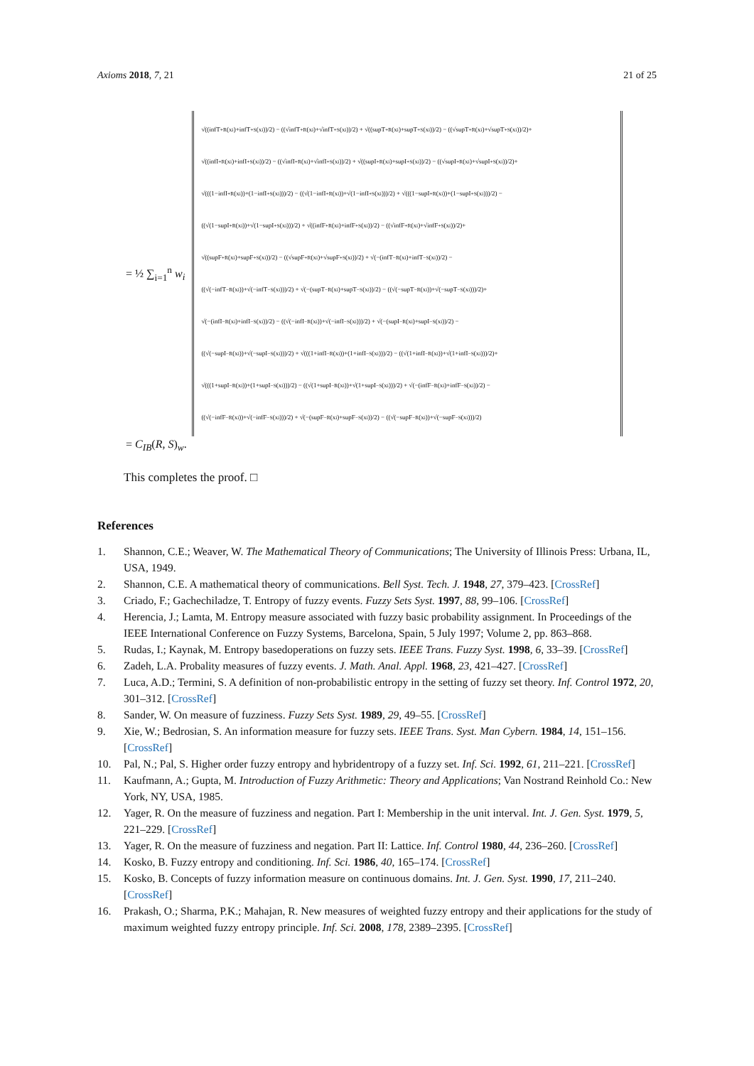Axioms 2018, 7, 21 21 of 25
= ½ ∑<sub>i=1</sub><sup>n</sup> w<sub>i</sub>
√((infT<sup>+</sup><sub>R</sub>(x<sub>i</sub>)+infT<sup>+</sup><sub>S</sub>(x<sub>i</sub>))/2) − ((√infT<sup>+</sup><sub>R</sub>(x<sub>i</sub>)+√infT<sup>+</sup><sub>S</sub>(x<sub>i</sub>))/2) + √((supT<sup>+</sup><sub>R</sub>(x<sub>i</sub>)+supT<sup>+</sup><sub>S</sub>(x<sub>i</sub>))/2) − ((√supT<sup>+</sup><sub>R</sub>(x<sub>i</sub>)+√supT<sup>+</sup><sub>S</sub>(x<sub>i</sub>))/2)+
√((infI<sup>+</sup><sub>R</sub>(x<sub>i</sub>)+infI<sup>+</sup><sub>S</sub>(x<sub>i</sub>))/2) − ((√infI<sup>+</sup><sub>R</sub>(x<sub>i</sub>)+√infI<sup>+</sup><sub>S</sub>(x<sub>i</sub>))/2) + √((supI<sup>+</sup><sub>R</sub>(x<sub>i</sub>)+supI<sup>+</sup><sub>S</sub>(x<sub>i</sub>))/2) − ((√supI<sup>+</sup><sub>R</sub>(x<sub>i</sub>)+√supI<sup>+</sup><sub>S</sub>(x<sub>i</sub>))/2)+
√(((1−infI<sup>+</sup><sub>R</sub>(x<sub>i</sub>))+(1−infI<sup>+</sup><sub>S</sub>(x<sub>i</sub>)))/2) − ((√(1−infI<sup>+</sup><sub>R</sub>(x<sub>i</sub>))+√(1−infI<sup>+</sup><sub>S</sub>(x<sub>i</sub>)))/2) + √(((1−supI<sup>+</sup><sub>R</sub>(x<sub>i</sub>))+(1−supI<sup>+</sup><sub>S</sub>(x<sub>i</sub>)))/2) −
((√(1−supI<sup>+</sup><sub>R</sub>(x<sub>i</sub>))+√(1−supI<sup>+</sup><sub>S</sub>(x<sub>i</sub>)))/2) + √((infF<sup>+</sup><sub>R</sub>(x<sub>i</sub>)+infF<sup>+</sup><sub>S</sub>(x<sub>i</sub>))/2) − ((√infF<sup>+</sup><sub>R</sub>(x<sub>i</sub>)+√infF<sup>+</sup><sub>S</sub>(x<sub>i</sub>))/2)+
√((supF<sup>+</sup><sub>R</sub>(x<sub>i</sub>)+supF<sup>+</sup><sub>S</sub>(x<sub>i</sub>))/2) − ((√supF<sup>+</sup><sub>R</sub>(x<sub>i</sub>)+√supF<sup>+</sup><sub>S</sub>(x<sub>i</sub>))/2) + √(−(infT<sup>−</sup><sub>R</sub>(x<sub>i</sub>)+infT<sup>−</sup><sub>S</sub>(x<sub>i</sub>))/2) −
((√(−infT<sup>−</sup><sub>R</sub>(x<sub>i</sub>))+√(−infT<sup>−</sup><sub>S</sub>(x<sub>i</sub>)))/2) + √(−(supT<sup>−</sup><sub>R</sub>(x<sub>i</sub>)+supT<sup>−</sup><sub>S</sub>(x<sub>i</sub>))/2) − ((√(−supT<sup>−</sup><sub>R</sub>(x<sub>i</sub>))+√(−supT<sup>−</sup><sub>S</sub>(x<sub>i</sub>)))/2)+
√(−(infI<sup>−</sup><sub>R</sub>(x<sub>i</sub>)+infI<sup>−</sup><sub>S</sub>(x<sub>i</sub>))/2) − ((√(−infI<sup>−</sup><sub>R</sub>(x<sub>i</sub>))+√(−infI<sup>−</sup><sub>S</sub>(x<sub>i</sub>)))/2) + √(−(supI<sup>−</sup><sub>R</sub>(x<sub>i</sub>)+supI<sup>−</sup><sub>S</sub>(x<sub>i</sub>))/2) −
((√(−supI<sup>−</sup><sub>R</sub>(x<sub>i</sub>))+√(−supI<sup>−</sup><sub>S</sub>(x<sub>i</sub>)))/2) + √(((1+infI<sup>−</sup><sub>R</sub>(x<sub>i</sub>))+(1+infI<sup>−</sup><sub>S</sub>(x<sub>i</sub>)))/2) − ((√(1+infI<sup>−</sup><sub>R</sub>(x<sub>i</sub>))+√(1+infI<sup>−</sup><sub>S</sub>(x<sub>i</sub>)))/2)+
√(((1+supI<sup>−</sup><sub>R</sub>(x<sub>i</sub>))+(1+supI<sup>−</sup><sub>S</sub>(x<sub>i</sub>)))/2) − ((√(1+supI<sup>−</sup><sub>R</sub>(x<sub>i</sub>))+√(1+supI<sup>−</sup><sub>S</sub>(x<sub>i</sub>)))/2) + √(−(infF<sup>−</sup><sub>R</sub>(x<sub>i</sub>)+infF<sup>−</sup><sub>S</sub>(x<sub>i</sub>))/2) −
((√(−infF<sup>−</sup><sub>R</sub>(x<sub>i</sub>))+√(−infF<sup>−</sup><sub>S</sub>(x<sub>i</sub>)))/2) + √(−(supF<sup>−</sup><sub>R</sub>(x<sub>i</sub>)+supF<sup>−</sup><sub>S</sub>(x<sub>i</sub>))/2) − ((√(−supF<sup>−</sup><sub>R</sub>(x<sub>i</sub>))+√(−supF<sup>−</sup><sub>S</sub>(x<sub>i</sub>)))/2)
= C<sub>IB</sub>(R, S)<sub>w</sub>.
This completes the proof. □
References
1. Shannon, C.E.; Weaver, W. The Mathematical Theory of Communications; The University of Illinois Press: Urbana, IL, USA, 1949.
2. Shannon, C.E. A mathematical theory of communications. Bell Syst. Tech. J. 1948, 27, 379–423. [CrossRef]
3. Criado, F.; Gachechiladze, T. Entropy of fuzzy events. Fuzzy Sets Syst. 1997, 88, 99–106. [CrossRef]
4. Herencia, J.; Lamta, M. Entropy measure associated with fuzzy basic probability assignment. In Proceedings of the IEEE International Conference on Fuzzy Systems, Barcelona, Spain, 5 July 1997; Volume 2, pp. 863–868.
5. Rudas, I.; Kaynak, M. Entropy basedoperations on fuzzy sets. IEEE Trans. Fuzzy Syst. 1998, 6, 33–39. [CrossRef]
6. Zadeh, L.A. Probality measures of fuzzy events. J. Math. Anal. Appl. 1968, 23, 421–427. [CrossRef]
7. Luca, A.D.; Termini, S. A definition of non-probabilistic entropy in the setting of fuzzy set theory. Inf. Control 1972, 20, 301–312. [CrossRef]
8. Sander, W. On measure of fuzziness. Fuzzy Sets Syst. 1989, 29, 49–55. [CrossRef]
9. Xie, W.; Bedrosian, S. An information measure for fuzzy sets. IEEE Trans. Syst. Man Cybern. 1984, 14, 151–156. [CrossRef]
10. Pal, N.; Pal, S. Higher order fuzzy entropy and hybridentropy of a fuzzy set. Inf. Sci. 1992, 61, 211–221. [CrossRef]
11. Kaufmann, A.; Gupta, M. Introduction of Fuzzy Arithmetic: Theory and Applications; Van Nostrand Reinhold Co.: New York, NY, USA, 1985.
12. Yager, R. On the measure of fuzziness and negation. Part I: Membership in the unit interval. Int. J. Gen. Syst. 1979, 5, 221–229. [CrossRef]
13. Yager, R. On the measure of fuzziness and negation. Part II: Lattice. Inf. Control 1980, 44, 236–260. [CrossRef]
14. Kosko, B. Fuzzy entropy and conditioning. Inf. Sci. 1986, 40, 165–174. [CrossRef]
15. Kosko, B. Concepts of fuzzy information measure on continuous domains. Int. J. Gen. Syst. 1990, 17, 211–240. [CrossRef]
16. Prakash, O.; Sharma, P.K.; Mahajan, R. New measures of weighted fuzzy entropy and their applications for the study of maximum weighted fuzzy entropy principle. Inf. Sci. 2008, 178, 2389–2395. [CrossRef]